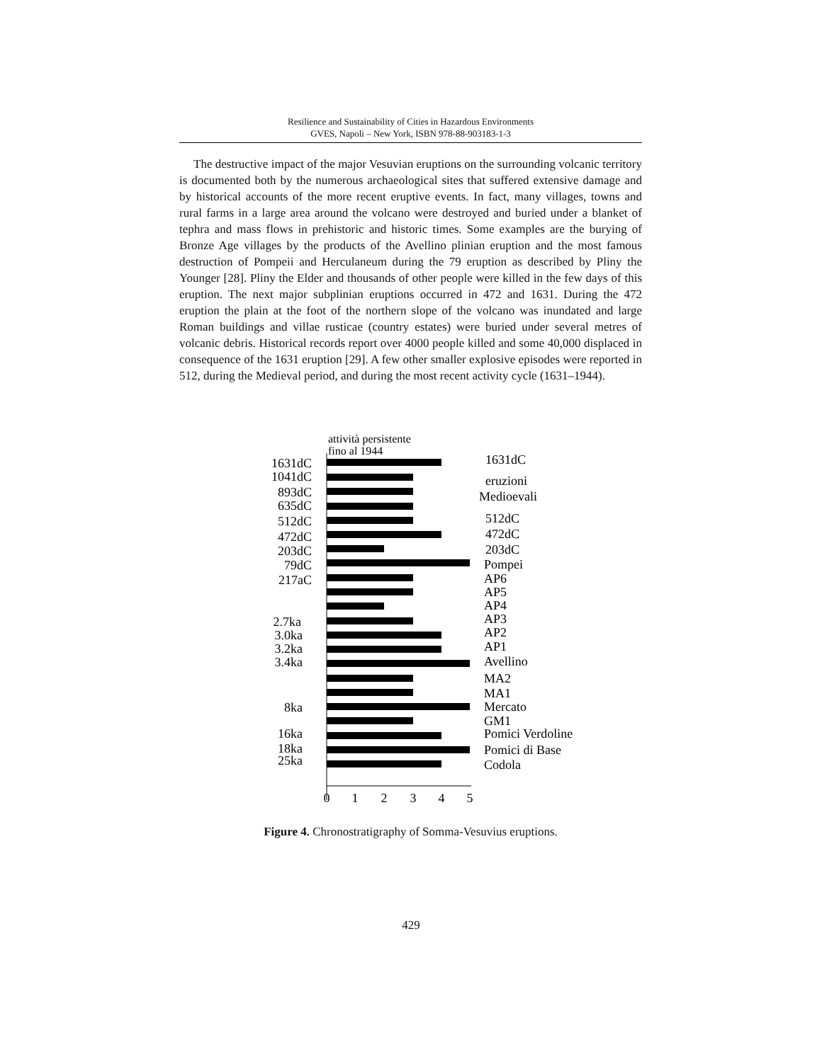Resilience and Sustainability of Cities in Hazardous Environments
GVES, Napoli – New York, ISBN 978-88-903183-1-3
The destructive impact of the major Vesuvian eruptions on the surrounding volcanic territory is documented both by the numerous archaeological sites that suffered extensive damage and by historical accounts of the more recent eruptive events. In fact, many villages, towns and rural farms in a large area around the volcano were destroyed and buried under a blanket of tephra and mass flows in prehistoric and historic times. Some examples are the burying of Bronze Age villages by the products of the Avellino plinian eruption and the most famous destruction of Pompeii and Herculaneum during the 79 eruption as described by Pliny the Younger [28]. Pliny the Elder and thousands of other people were killed in the few days of this eruption. The next major subplinian eruptions occurred in 472 and 1631. During the 472 eruption the plain at the foot of the northern slope of the volcano was inundated and large Roman buildings and villae rusticae (country estates) were buried under several metres of volcanic debris. Historical records report over 4000 people killed and some 40,000 displaced in consequence of the 1631 eruption [29]. A few other smaller explosive episodes were reported in 512, during the Medieval period, and during the most recent activity cycle (1631–1944).
attività persistente
fino al 1944
1631dC
1041dC
893dC
635dC
512dC
472dC
203dC
79dC
217aC
2.7ka
3.0ka
3.2ka
3.4ka
8ka
16ka
18ka
25ka
1631dC
eruzioni
Medioevali
512dC
472dC
203dC
Pompei
AP6
AP5
AP4
AP3
AP2
AP1
Avellino
MA2
MA1
Mercato
GM1
Pomici Verdoline
Pomici di Base
Codola
0
1
2
3
4
5
Figure 4. Chronostratigraphy of Somma-Vesuvius eruptions.
429